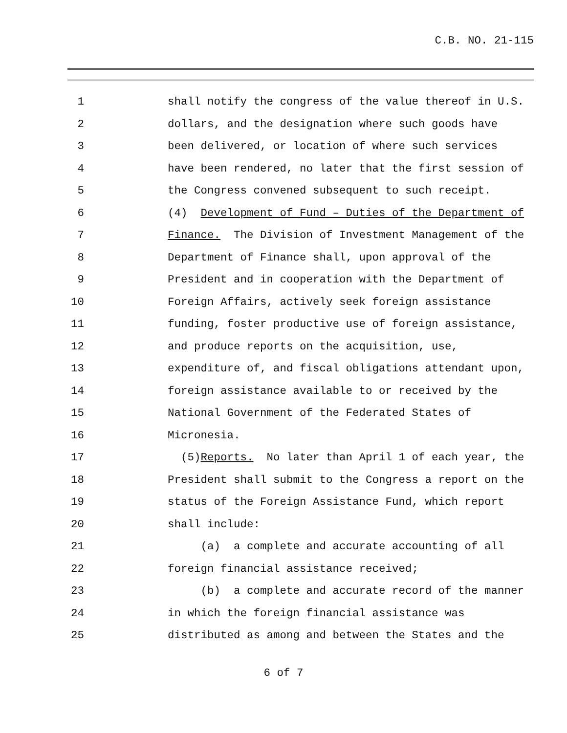C.B. NO. 21-115
1 shall notify the congress of the value thereof in U.S.
2 dollars, and the designation where such goods have
3 been delivered, or location of where such services
4 have been rendered, no later that the first session of
5 the Congress convened subsequent to such receipt.
6 (4) Development of Fund – Duties of the Department of
7 Finance. The Division of Investment Management of the
8 Department of Finance shall, upon approval of the
9 President and in cooperation with the Department of
10 Foreign Affairs, actively seek foreign assistance
11 funding, foster productive use of foreign assistance,
12 and produce reports on the acquisition, use,
13 expenditure of, and fiscal obligations attendant upon,
14 foreign assistance available to or received by the
15 National Government of the Federated States of
16 Micronesia.
17 (5)Reports. No later than April 1 of each year, the
18 President shall submit to the Congress a report on the
19 status of the Foreign Assistance Fund, which report
20 shall include:
21 (a) a complete and accurate accounting of all
22 foreign financial assistance received;
23 (b) a complete and accurate record of the manner
24 in which the foreign financial assistance was
25 distributed as among and between the States and the
6 of 7